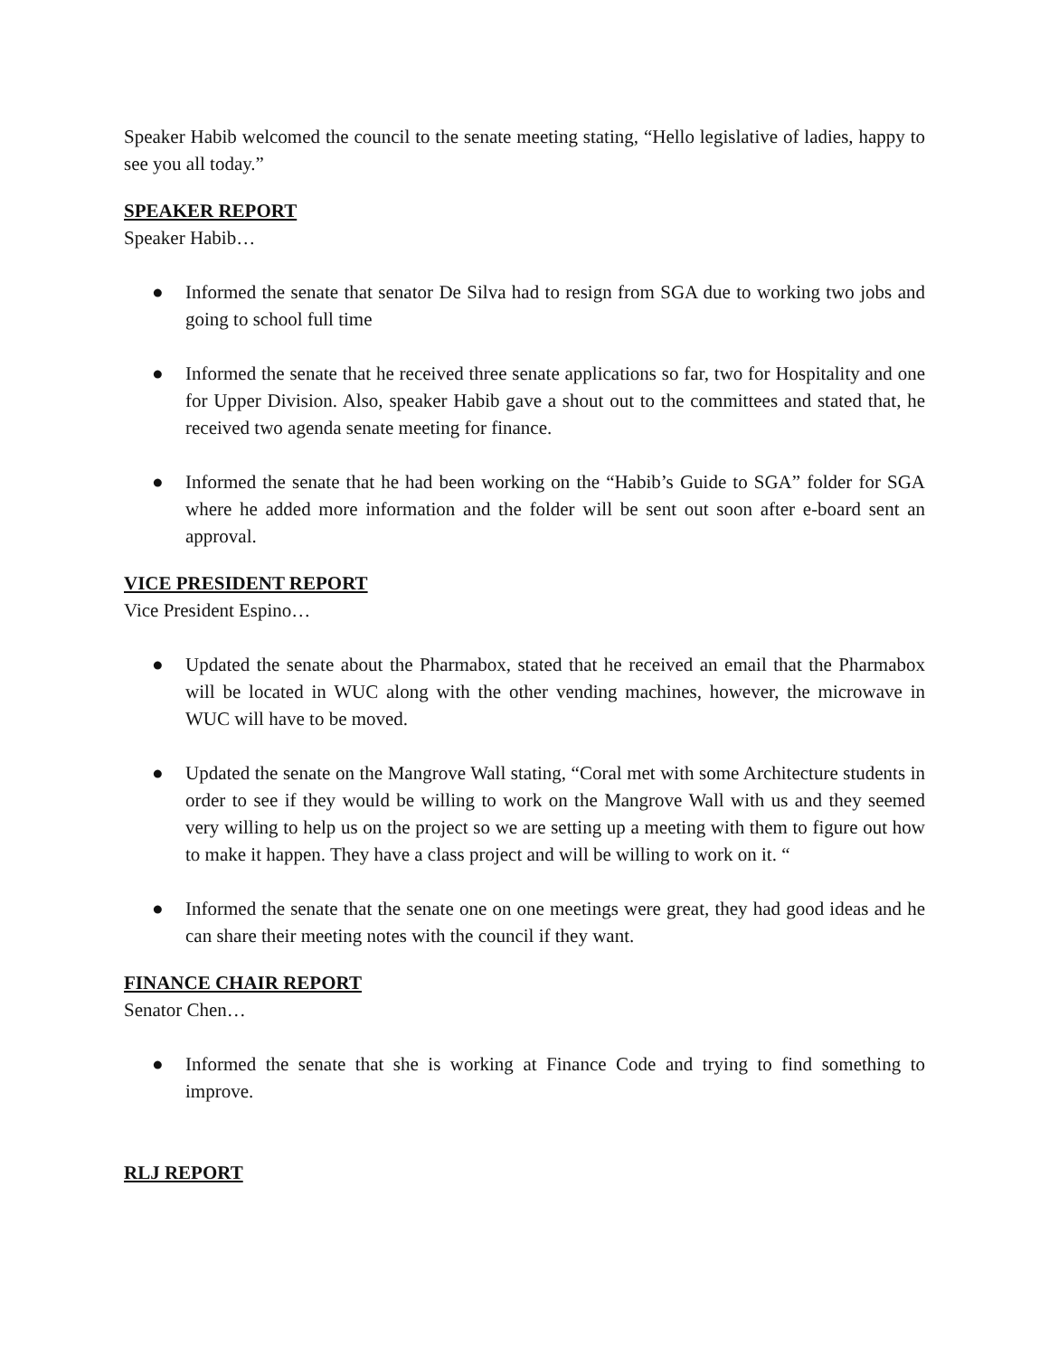Speaker Habib welcomed the council to the senate meeting stating, “Hello legislative of ladies, happy to see you all today.”
SPEAKER REPORT
Speaker Habib…
● Informed the senate that senator De Silva had to resign from SGA due to working two jobs and going to school full time
● Informed the senate that he received three senate applications so far, two for Hospitality and one for Upper Division. Also, speaker Habib gave a shout out to the committees and stated that, he received two agenda senate meeting for finance.
● Informed the senate that he had been working on the “Habib’s Guide to SGA” folder for SGA where he added more information and the folder will be sent out soon after e-board sent an approval.
VICE PRESIDENT REPORT
Vice President Espino…
● Updated the senate about the Pharmabox, stated that he received an email that the Pharmabox will be located in WUC along with the other vending machines, however, the microwave in WUC will have to be moved.
● Updated the senate on the Mangrove Wall stating, “Coral met with some Architecture students in order to see if they would be willing to work on the Mangrove Wall with us and they seemed very willing to help us on the project so we are setting up a meeting with them to figure out how to make it happen. They have a class project and will be willing to work on it. “
● Informed the senate that the senate one on one meetings were great, they had good ideas and he can share their meeting notes with the council if they want.
FINANCE CHAIR REPORT
Senator Chen…
● Informed the senate that she is working at Finance Code and trying to find something to improve.
RLJ REPORT